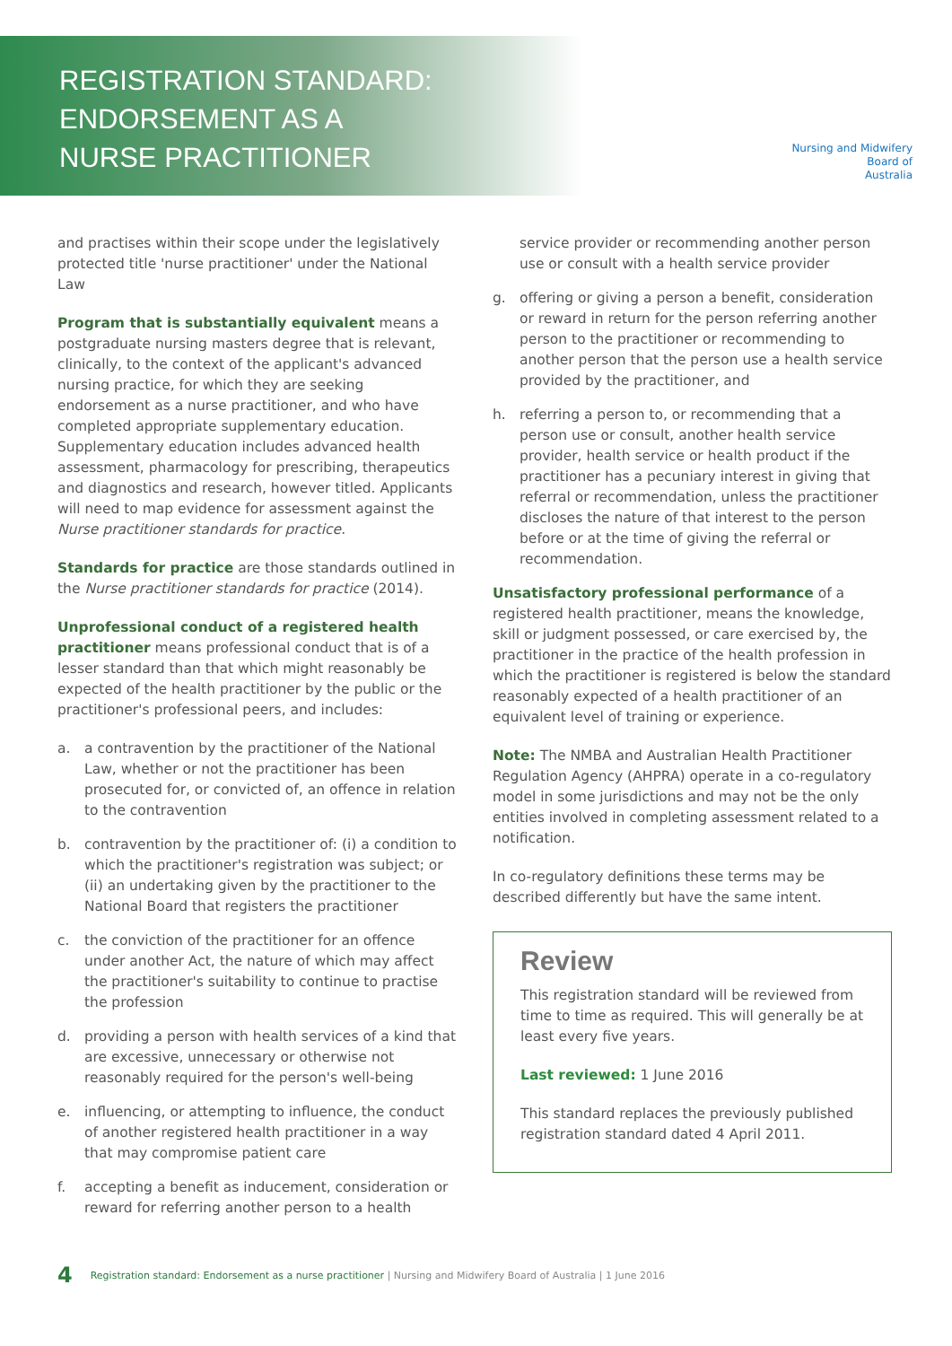REGISTRATION STANDARD:
ENDORSEMENT AS A
NURSE PRACTITIONER
Nursing and Midwifery
Board of
Australia
and practises within their scope under the legislatively protected title 'nurse practitioner' under the National Law
Program that is substantially equivalent means a postgraduate nursing masters degree that is relevant, clinically, to the context of the applicant's advanced nursing practice, for which they are seeking endorsement as a nurse practitioner, and who have completed appropriate supplementary education. Supplementary education includes advanced health assessment, pharmacology for prescribing, therapeutics and diagnostics and research, however titled. Applicants will need to map evidence for assessment against the Nurse practitioner standards for practice.
Standards for practice are those standards outlined in the Nurse practitioner standards for practice (2014).
Unprofessional conduct of a registered health practitioner means professional conduct that is of a lesser standard than that which might reasonably be expected of the health practitioner by the public or the practitioner's professional peers, and includes:
a. a contravention by the practitioner of the National Law, whether or not the practitioner has been prosecuted for, or convicted of, an offence in relation to the contravention
b. contravention by the practitioner of: (i) a condition to which the practitioner's registration was subject; or (ii) an undertaking given by the practitioner to the National Board that registers the practitioner
c. the conviction of the practitioner for an offence under another Act, the nature of which may affect the practitioner's suitability to continue to practise the profession
d. providing a person with health services of a kind that are excessive, unnecessary or otherwise not reasonably required for the person's well-being
e. influencing, or attempting to influence, the conduct of another registered health practitioner in a way that may compromise patient care
f. accepting a benefit as inducement, consideration or reward for referring another person to a health
service provider or recommending another person use or consult with a health service provider
g. offering or giving a person a benefit, consideration or reward in return for the person referring another person to the practitioner or recommending to another person that the person use a health service provided by the practitioner, and
h. referring a person to, or recommending that a person use or consult, another health service provider, health service or health product if the practitioner has a pecuniary interest in giving that referral or recommendation, unless the practitioner discloses the nature of that interest to the person before or at the time of giving the referral or recommendation.
Unsatisfactory professional performance of a registered health practitioner, means the knowledge, skill or judgment possessed, or care exercised by, the practitioner in the practice of the health profession in which the practitioner is registered is below the standard reasonably expected of a health practitioner of an equivalent level of training or experience.
Note: The NMBA and Australian Health Practitioner Regulation Agency (AHPRA) operate in a co-regulatory model in some jurisdictions and may not be the only entities involved in completing assessment related to a notification.
In co-regulatory definitions these terms may be described differently but have the same intent.
Review
This registration standard will be reviewed from time to time as required. This will generally be at least every five years.
Last reviewed: 1 June 2016
This standard replaces the previously published registration standard dated 4 April 2011.
4 Registration standard: Endorsement as a nurse practitioner | Nursing and Midwifery Board of Australia | 1 June 2016